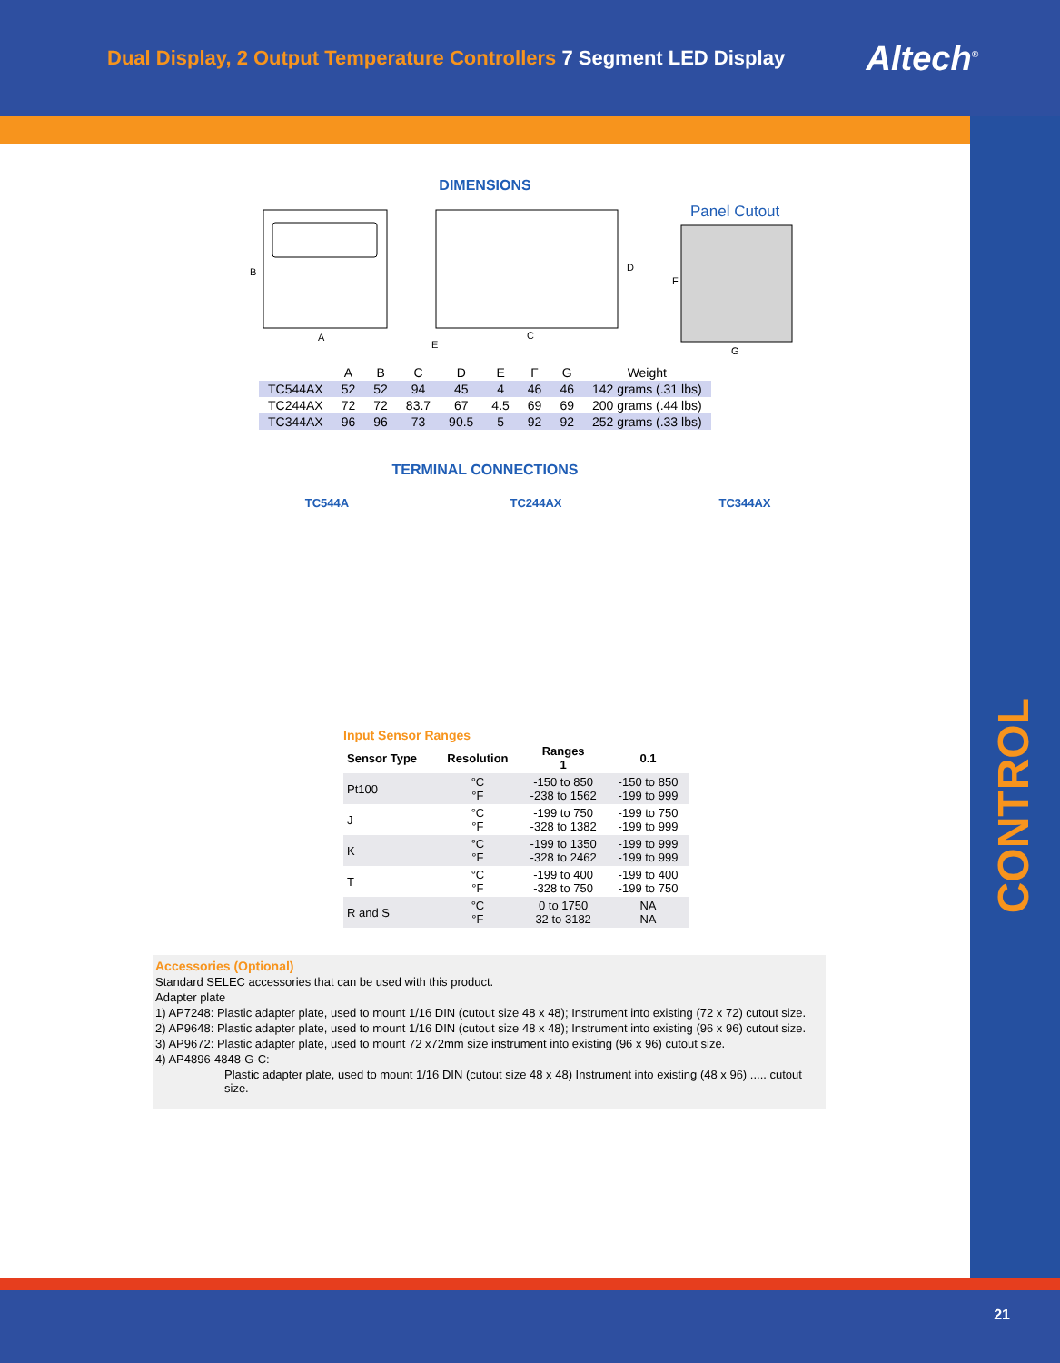Dual Display, 2 Output Temperature Controllers 7 Segment LED Display
Altech<sup>®</sup>
CONTROL
DIMENSIONS
B
A
C
D
E
Panel Cutout
F
G
| | A | B | C | D | E | F | G | Weight |
| --- | --- | --- | --- | --- | --- | --- | --- | --- |
| TC544AX | 52 | 52 | 94 | 45 | 4 | 46 | 46 | 142 grams (.31 lbs) |
| TC244AX | 72 | 72 | 83.7 | 67 | 4.5 | 69 | 69 | 200 grams (.44 lbs) |
| TC344AX | 96 | 96 | 73 | 90.5 | 5 | 92 | 92 | 252 grams (.33 lbs) |
TERMINAL CONNECTIONS
TC544A TC244AX TC344AX
Input Sensor Ranges
| Sensor Type | Resolution | Ranges 1 | 0.1 |
| --- | --- | --- | --- |
| Pt100 | °C °F | -150 to 850 -238 to 1562 | -150 to 850 -199 to 999 |
| J | °C °F | -199 to 750 -328 to 1382 | -199 to 750 -199 to 999 |
| K | °C °F | -199 to 1350 -328 to 2462 | -199 to 999 -199 to 999 |
| T | °C °F | -199 to 400 -328 to 750 | -199 to 400 -199 to 750 |
| R and S | °C °F | 0 to 1750 32 to 3182 | NA NA |
Accessories (Optional)
Standard SELEC accessories that can be used with this product.
Adapter plate
1) AP7248: Plastic adapter plate, used to mount 1/16 DIN (cutout size 48 x 48); Instrument into existing (72 x 72) cutout size.
2) AP9648: Plastic adapter plate, used to mount 1/16 DIN (cutout size 48 x 48); Instrument into existing (96 x 96) cutout size.
3) AP9672: Plastic adapter plate, used to mount 72 x72mm size instrument into existing (96 x 96) cutout size.
4) AP4896-4848-G-C:
Plastic adapter plate, used to mount 1/16 DIN (cutout size 48 x 48) Instrument into existing (48 x 96) ..... cutout size.
21